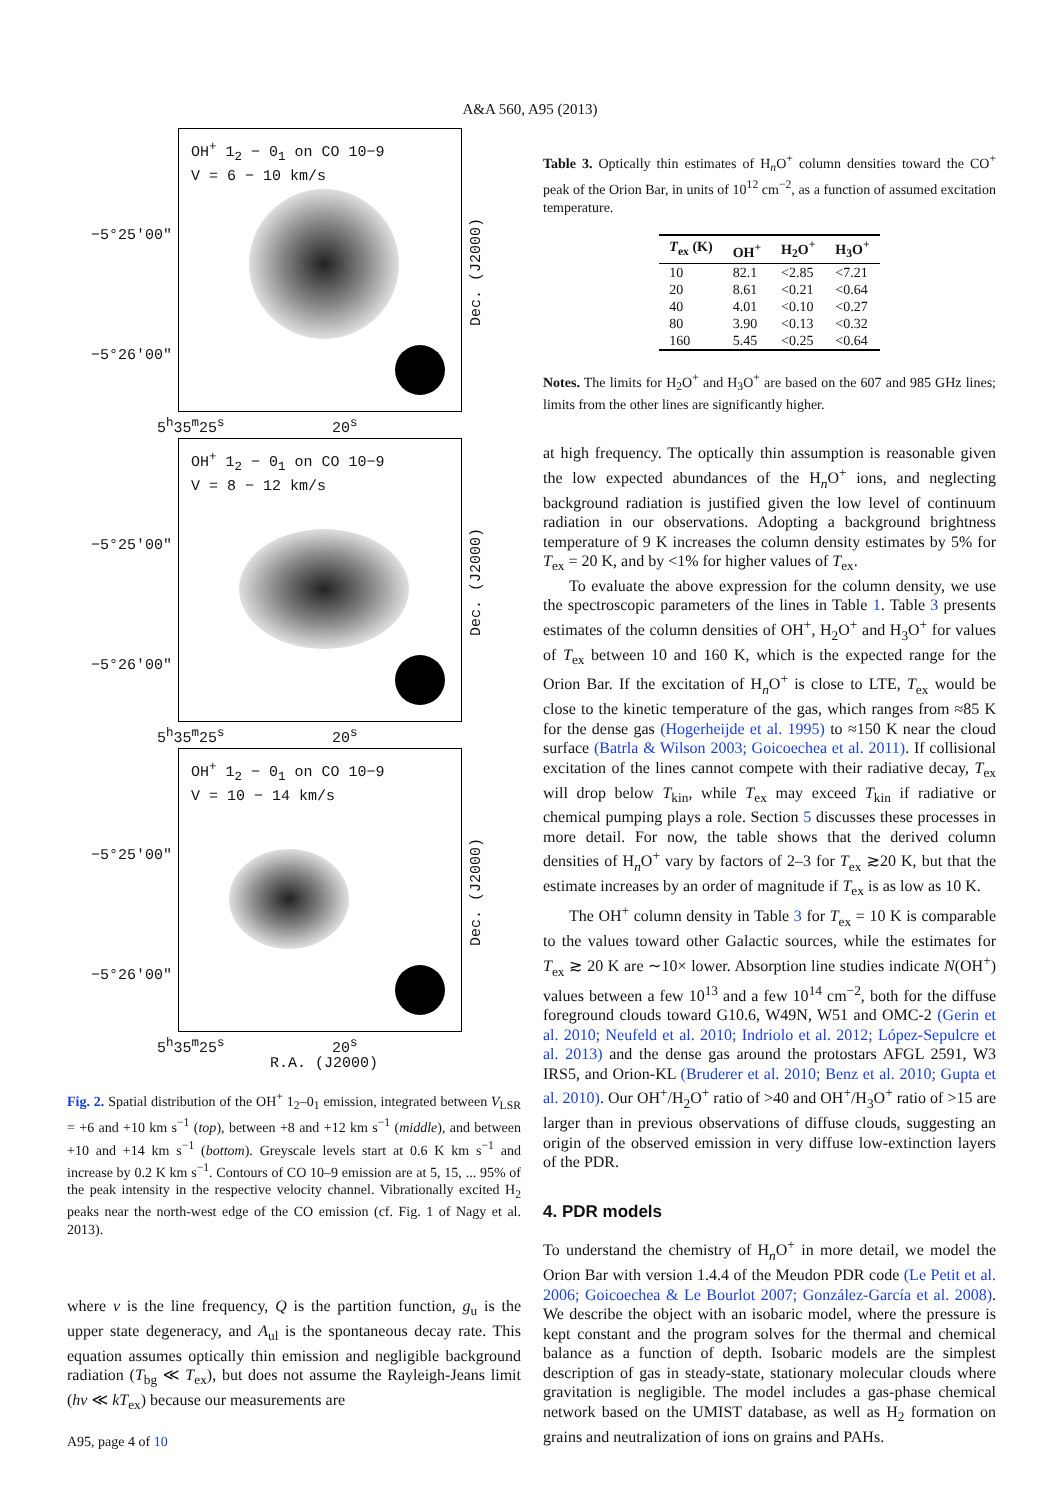A&A 560, A95 (2013)
OH<sup>+</sup> 1<sub>2</sub> − 0<sub>1</sub> on CO 10−9
V = 6 − 10 km/s
−5°25′00″
−5°26′00″
5<sup>h</sup>35<sup>m</sup>25<sup>s</sup> 20<sup>s</sup>
Dec. (J2000)
OH<sup>+</sup> 1<sub>2</sub> − 0<sub>1</sub> on CO 10−9
V = 8 − 12 km/s
−5°25′00″
−5°26′00″
5<sup>h</sup>35<sup>m</sup>25<sup>s</sup> 20<sup>s</sup>
Dec. (J2000)
OH<sup>+</sup> 1<sub>2</sub> − 0<sub>1</sub> on CO 10−9
V = 10 − 14 km/s
−5°25′00″
−5°26′00″
5<sup>h</sup>35<sup>m</sup>25<sup>s</sup> 20<sup>s</sup>
Dec. (J2000)
R.A. (J2000)
Fig. 2. Spatial distribution of the OH<sup>+</sup> 1<sub>2</sub>–0<sub>1</sub> emission, integrated between V<sub>LSR</sub> = +6 and +10 km s<sup>−1</sup> (top), between +8 and +12 km s<sup>−1</sup> (middle), and between +10 and +14 km s<sup>−1</sup> (bottom). Greyscale levels start at 0.6 K km s<sup>−1</sup> and increase by 0.2 K km s<sup>−1</sup>. Contours of CO 10–9 emission are at 5, 15, ... 95% of the peak intensity in the respective velocity channel. Vibrationally excited H<sub>2</sub> peaks near the north-west edge of the CO emission (cf. Fig. 1 of Nagy et al. 2013).
where ν is the line frequency, Q is the partition function, g<sub>u</sub> is the upper state degeneracy, and A<sub>ul</sub> is the spontaneous decay rate. This equation assumes optically thin emission and negligible background radiation (T<sub>bg</sub> ≪ T<sub>ex</sub>), but does not assume the Rayleigh-Jeans limit (hν ≪ kT<sub>ex</sub>) because our measurements are
A95, page 4 of 10
Table 3. Optically thin estimates of H<sub>n</sub>O<sup>+</sup> column densities toward the CO<sup>+</sup> peak of the Orion Bar, in units of 10<sup>12</sup> cm<sup>−2</sup>, as a function of assumed excitation temperature.
| T<sub>ex</sub> (K) | OH<sup>+</sup> | H<sub>2</sub>O<sup>+</sup> | H<sub>3</sub>O<sup>+</sup> |
| --- | --- | --- | --- |
| 10 | 82.1 | <2.85 | <7.21 |
| 20 | 8.61 | <0.21 | <0.64 |
| 40 | 4.01 | <0.10 | <0.27 |
| 80 | 3.90 | <0.13 | <0.32 |
| 160 | 5.45 | <0.25 | <0.64 |
Notes. The limits for H<sub>2</sub>O<sup>+</sup> and H<sub>3</sub>O<sup>+</sup> are based on the 607 and 985 GHz lines; limits from the other lines are significantly higher.
at high frequency. The optically thin assumption is reasonable given the low expected abundances of the H<sub>n</sub>O<sup>+</sup> ions, and neglecting background radiation is justified given the low level of continuum radiation in our observations. Adopting a background brightness temperature of 9 K increases the column density estimates by 5% for T<sub>ex</sub> = 20 K, and by <1% for higher values of T<sub>ex</sub>.
To evaluate the above expression for the column density, we use the spectroscopic parameters of the lines in Table 1. Table 3 presents estimates of the column densities of OH<sup>+</sup>, H<sub>2</sub>O<sup>+</sup> and H<sub>3</sub>O<sup>+</sup> for values of T<sub>ex</sub> between 10 and 160 K, which is the expected range for the Orion Bar. If the excitation of H<sub>n</sub>O<sup>+</sup> is close to LTE, T<sub>ex</sub> would be close to the kinetic temperature of the gas, which ranges from ≈85 K for the dense gas (Hogerheijde et al. 1995) to ≈150 K near the cloud surface (Batrla & Wilson 2003; Goicoechea et al. 2011). If collisional excitation of the lines cannot compete with their radiative decay, T<sub>ex</sub> will drop below T<sub>kin</sub>, while T<sub>ex</sub> may exceed T<sub>kin</sub> if radiative or chemical pumping plays a role. Section 5 discusses these processes in more detail. For now, the table shows that the derived column densities of H<sub>n</sub>O<sup>+</sup> vary by factors of 2–3 for T<sub>ex</sub> ≳20 K, but that the estimate increases by an order of magnitude if T<sub>ex</sub> is as low as 10 K.
The OH<sup>+</sup> column density in Table 3 for T<sub>ex</sub> = 10 K is comparable to the values toward other Galactic sources, while the estimates for T<sub>ex</sub> ≳ 20 K are ∼10× lower. Absorption line studies indicate N(OH<sup>+</sup>) values between a few 10<sup>13</sup> and a few 10<sup>14</sup> cm<sup>−2</sup>, both for the diffuse foreground clouds toward G10.6, W49N, W51 and OMC-2 (Gerin et al. 2010; Neufeld et al. 2010; Indriolo et al. 2012; López-Sepulcre et al. 2013) and the dense gas around the protostars AFGL 2591, W3 IRS5, and Orion-KL (Bruderer et al. 2010; Benz et al. 2010; Gupta et al. 2010). Our OH<sup>+</sup>/H<sub>2</sub>O<sup>+</sup> ratio of >40 and OH<sup>+</sup>/H<sub>3</sub>O<sup>+</sup> ratio of >15 are larger than in previous observations of diffuse clouds, suggesting an origin of the observed emission in very diffuse low-extinction layers of the PDR.
4. PDR models
To understand the chemistry of H<sub>n</sub>O<sup>+</sup> in more detail, we model the Orion Bar with version 1.4.4 of the Meudon PDR code (Le Petit et al. 2006; Goicoechea & Le Bourlot 2007; González-García et al. 2008). We describe the object with an isobaric model, where the pressure is kept constant and the program solves for the thermal and chemical balance as a function of depth. Isobaric models are the simplest description of gas in steady-state, stationary molecular clouds where gravitation is negligible. The model includes a gas-phase chemical network based on the UMIST database, as well as H<sub>2</sub> formation on grains and neutralization of ions on grains and PAHs.